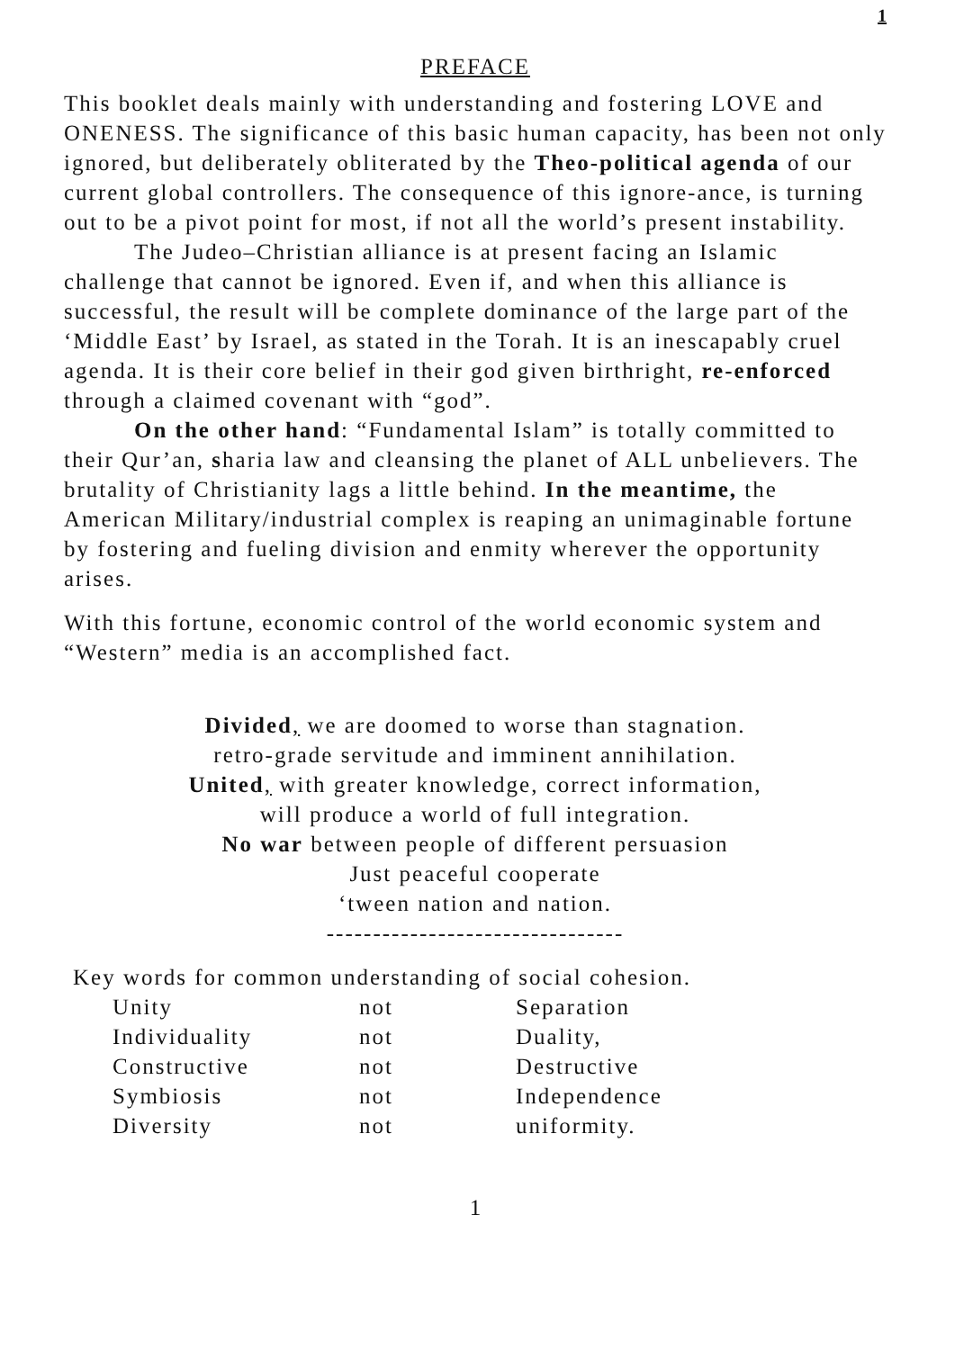1
PREFACE
This booklet deals mainly with understanding and fostering LOVE and ONENESS. The significance of this basic human capacity, has been not only ignored, but deliberately obliterated by the Theo-political agenda of our current global controllers. The consequence of this ignore-ance, is turning out to be a pivot point for most, if not all the world’s present instability.
The Judeo–Christian alliance is at present facing an Islamic challenge that cannot be ignored. Even if, and when this alliance is successful, the result will be complete dominance of the large part of the ‘Middle East’ by Israel, as stated in the Torah. It is an inescapably cruel agenda. It is their core belief in their god given birthright, re-enforced through a claimed covenant with “god”.
On the other hand: “Fundamental Islam” is totally committed to their Qur’an, sharia law and cleansing the planet of ALL unbelievers. The brutality of Christianity lags a little behind. In the meantime, the American Military/industrial complex is reaping an unimaginable fortune by fostering and fueling division and enmity wherever the opportunity arises.
With this fortune, economic control of the world economic system and “Western” media is an accomplished fact.
Divided, we are doomed to worse than stagnation.
retro-grade servitude and imminent annihilation.
United, with greater knowledge, correct information,
will produce a world of full integration.
No war between people of different persuasion
Just peaceful cooperate
‘tween nation and nation.
--------------------------------
Key words for common understanding of social cohesion.
| Unity | not | Separation |
| Individuality | not | Duality, |
| Constructive | not | Destructive |
| Symbiosis | not | Independence |
| Diversity | not | uniformity. |
1